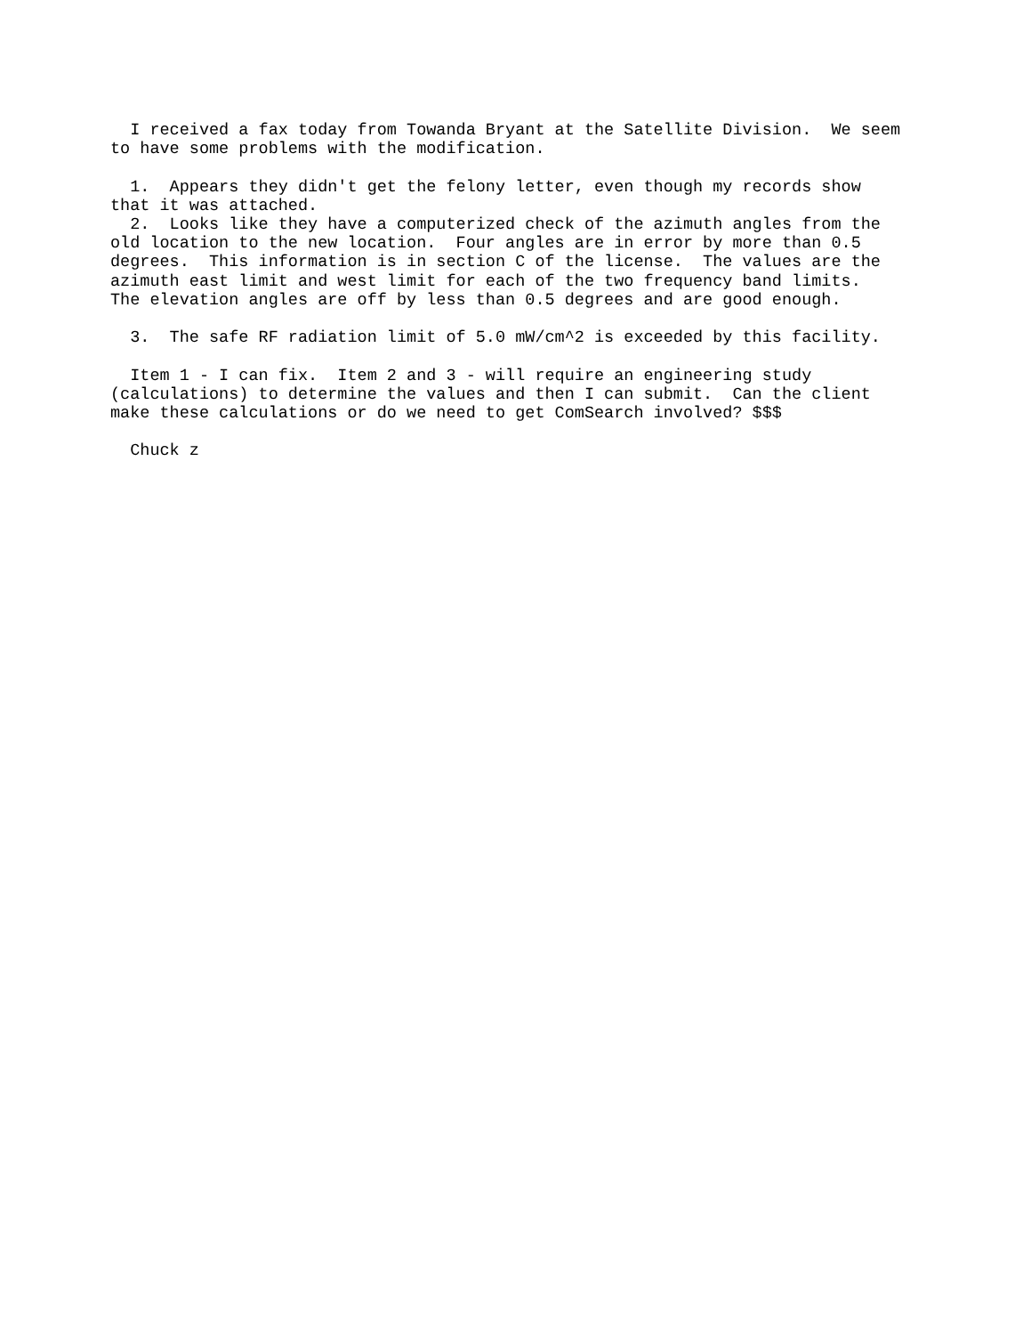I received a fax today from Towanda Bryant at the Satellite Division.  We seem
to have some problems with the modification.

  1.  Appears they didn't get the felony letter, even though my records show
that it was attached.
  2.  Looks like they have a computerized check of the azimuth angles from the
old location to the new location.  Four angles are in error by more than 0.5
degrees.  This information is in section C of the license.  The values are the
azimuth east limit and west limit for each of the two frequency band limits.
The elevation angles are off by less than 0.5 degrees and are good enough.

  3.  The safe RF radiation limit of 5.0 mW/cm^2 is exceeded by this facility.

  Item 1 - I can fix.  Item 2 and 3 - will require an engineering study
(calculations) to determine the values and then I can submit.  Can the client
make these calculations or do we need to get ComSearch involved? $$$

  Chuck z